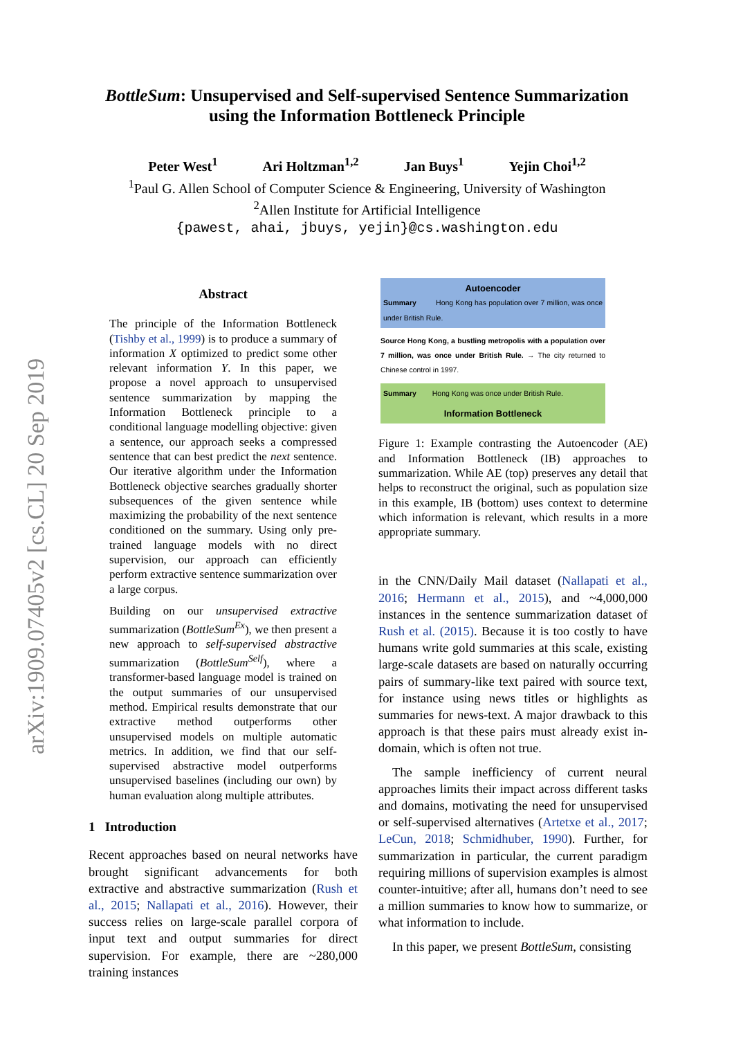arXiv:1909.07405v2 [cs.CL] 20 Sep 2019
BottleSum: Unsupervised and Self-supervised Sentence Summarization
using the Information Bottleneck Principle
Peter West<sup>1</sup> Ari Holtzman<sup>1,2</sup> Jan Buys<sup>1</sup> Yejin Choi<sup>1,2</sup>
<sup>1</sup> Paul G. Allen School of Computer Science & Engineering, University of Washington
<sup>2</sup> Allen Institute for Artificial Intelligence
{pawest, ahai, jbuys, yejin}@cs.washington.edu
Abstract
The principle of the Information Bottleneck (Tishby et al., 1999) is to produce a summary of information X optimized to predict some other relevant information Y. In this paper, we propose a novel approach to unsupervised sentence summarization by mapping the Information Bottleneck principle to a conditional language modelling objective: given a sentence, our approach seeks a compressed sentence that can best predict the next sentence. Our iterative algorithm under the Information Bottleneck objective searches gradually shorter subsequences of the given sentence while maximizing the probability of the next sentence conditioned on the summary. Using only pre-trained language models with no direct supervision, our approach can efficiently perform extractive sentence summarization over a large corpus.
Building on our unsupervised extractive summarization (BottleSum<sup>Ex</sup>), we then present a new approach to self-supervised abstractive summarization (BottleSum<sup>Self</sup>), where a transformer-based language model is trained on the output summaries of our unsupervised method. Empirical results demonstrate that our extractive method outperforms other unsupervised models on multiple automatic metrics. In addition, we find that our self-supervised abstractive model outperforms unsupervised baselines (including our own) by human evaluation along multiple attributes.
1 Introduction
Recent approaches based on neural networks have brought significant advancements for both extractive and abstractive summarization (Rush et al., 2015; Nallapati et al., 2016). However, their success relies on large-scale parallel corpora of input text and output summaries for direct supervision. For example, there are ~280,000 training instances
Autoencoder
Summary Hong Kong has population over 7 million, was once under British Rule.
Source Hong Kong, a bustling metropolis with a population over 7 million, was once under British Rule. → The city returned to Chinese control in 1997.
Summary Hong Kong was once under British Rule.
Information Bottleneck
Figure 1: Example contrasting the Autoencoder (AE) and Information Bottleneck (IB) approaches to summarization. While AE (top) preserves any detail that helps to reconstruct the original, such as population size in this example, IB (bottom) uses context to determine which information is relevant, which results in a more appropriate summary.
in the CNN/Daily Mail dataset (Nallapati et al., 2016; Hermann et al., 2015), and ~4,000,000 instances in the sentence summarization dataset of Rush et al. (2015). Because it is too costly to have humans write gold summaries at this scale, existing large-scale datasets are based on naturally occurring pairs of summary-like text paired with source text, for instance using news titles or highlights as summaries for news-text. A major drawback to this approach is that these pairs must already exist in-domain, which is often not true.
The sample inefficiency of current neural approaches limits their impact across different tasks and domains, motivating the need for unsupervised or self-supervised alternatives (Artetxe et al., 2017; LeCun, 2018; Schmidhuber, 1990). Further, for summarization in particular, the current paradigm requiring millions of supervision examples is almost counter-intuitive; after all, humans don’t need to see a million summaries to know how to summarize, or what information to include.
In this paper, we present BottleSum, consisting